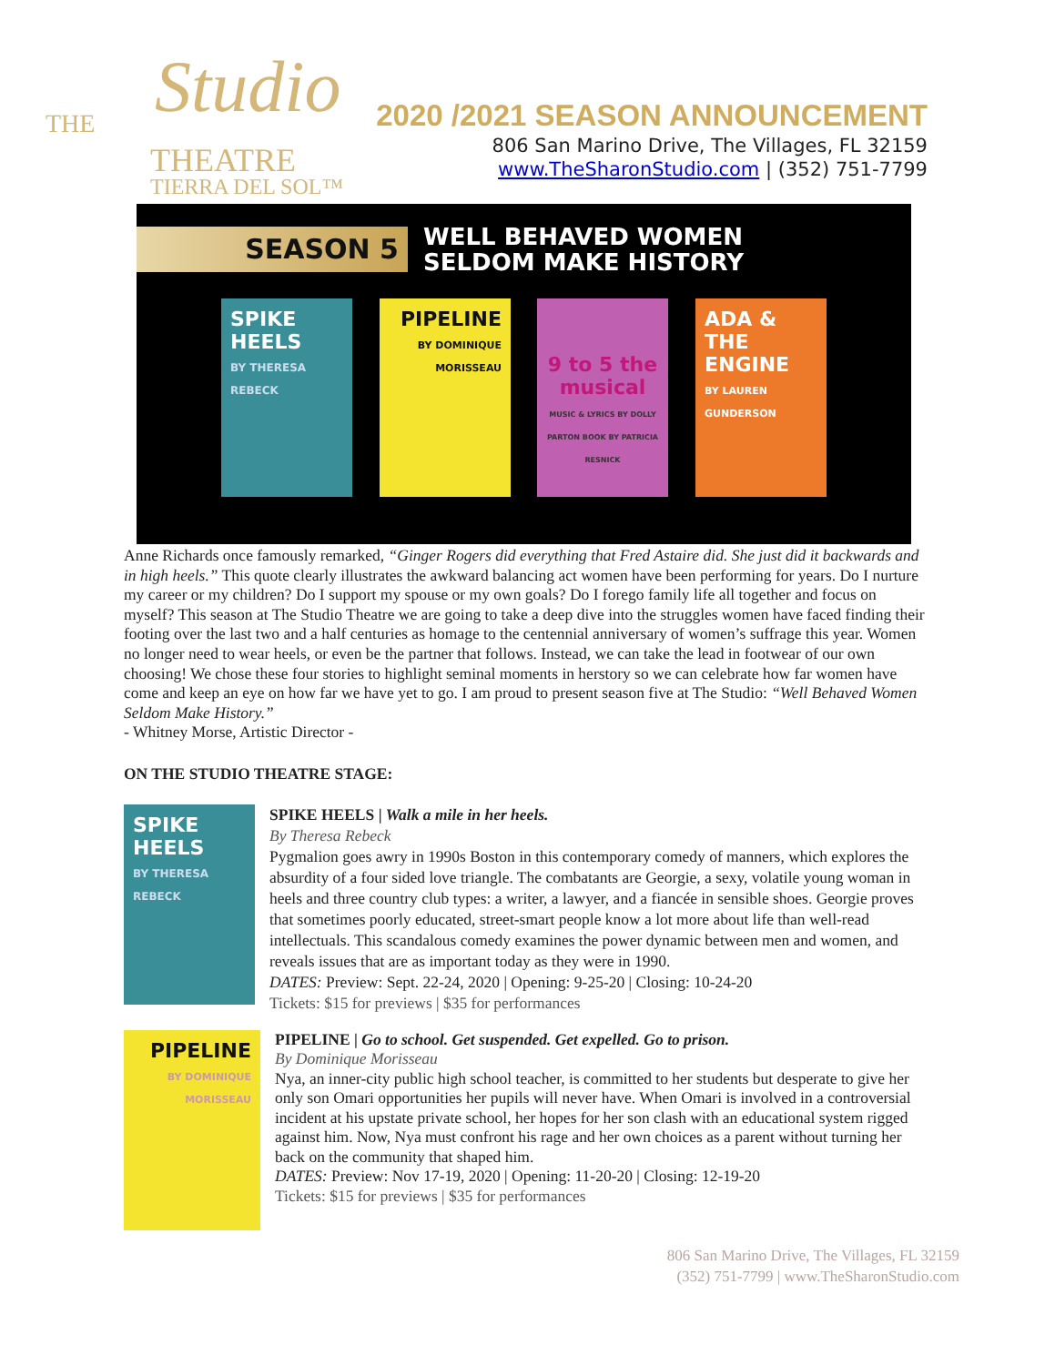THE Studio
THEATRE
TIERRA DEL SOL™
2020 /2021 SEASON ANNOUNCEMENT
806 San Marino Drive, The Villages, FL 32159
www.TheSharonStudio.com | (352) 751-7799
SEASON 5
WELL BEHAVED WOMEN
SELDOM MAKE HISTORY
SPIKE HEELS
BY THERESA REBECK
PIPELINE
BY DOMINIQUE MORISSEAU
9 to 5 the musical
MUSIC & LYRICS BY DOLLY PARTON BOOK BY PATRICIA RESNICK
ADA & THE ENGINE
BY LAUREN GUNDERSON
Anne Richards once famously remarked, “Ginger Rogers did everything that Fred Astaire did. She just did it backwards and in high heels.” This quote clearly illustrates the awkward balancing act women have been performing for years. Do I nurture my career or my children? Do I support my spouse or my own goals? Do I forego family life all together and focus on myself? This season at The Studio Theatre we are going to take a deep dive into the struggles women have faced finding their footing over the last two and a half centuries as homage to the centennial anniversary of women’s suffrage this year. Women no longer need to wear heels, or even be the partner that follows. Instead, we can take the lead in footwear of our own choosing! We chose these four stories to highlight seminal moments in herstory so we can celebrate how far women have come and keep an eye on how far we have yet to go. I am proud to present season five at The Studio: “Well Behaved Women Seldom Make History.”
- Whitney Morse, Artistic Director -
ON THE STUDIO THEATRE STAGE:
SPIKE HEELS
BY THERESA REBECK
SPIKE HEELS | Walk a mile in her heels.
By Theresa Rebeck
Pygmalion goes awry in 1990s Boston in this contemporary comedy of manners, which explores the absurdity of a four sided love triangle. The combatants are Georgie, a sexy, volatile young woman in heels and three country club types: a writer, a lawyer, and a fiancée in sensible shoes. Georgie proves that sometimes poorly educated, street-smart people know a lot more about life than well-read intellectuals. This scandalous comedy examines the power dynamic between men and women, and reveals issues that are as important today as they were in 1990.
DATES: Preview: Sept. 22-24, 2020 | Opening: 9-25-20 | Closing: 10-24-20
Tickets: $15 for previews | $35 for performances
PIPELINE
BY DOMINIQUE MORISSEAU
PIPELINE | Go to school. Get suspended. Get expelled. Go to prison.
By Dominique Morisseau
Nya, an inner-city public high school teacher, is committed to her students but desperate to give her only son Omari opportunities her pupils will never have. When Omari is involved in a controversial incident at his upstate private school, her hopes for her son clash with an educational system rigged against him. Now, Nya must confront his rage and her own choices as a parent without turning her back on the community that shaped him.
DATES: Preview: Nov 17-19, 2020 | Opening: 11-20-20 | Closing: 12-19-20
Tickets: $15 for previews | $35 for performances
806 San Marino Drive, The Villages, FL 32159
(352) 751-7799 | www.TheSharonStudio.com